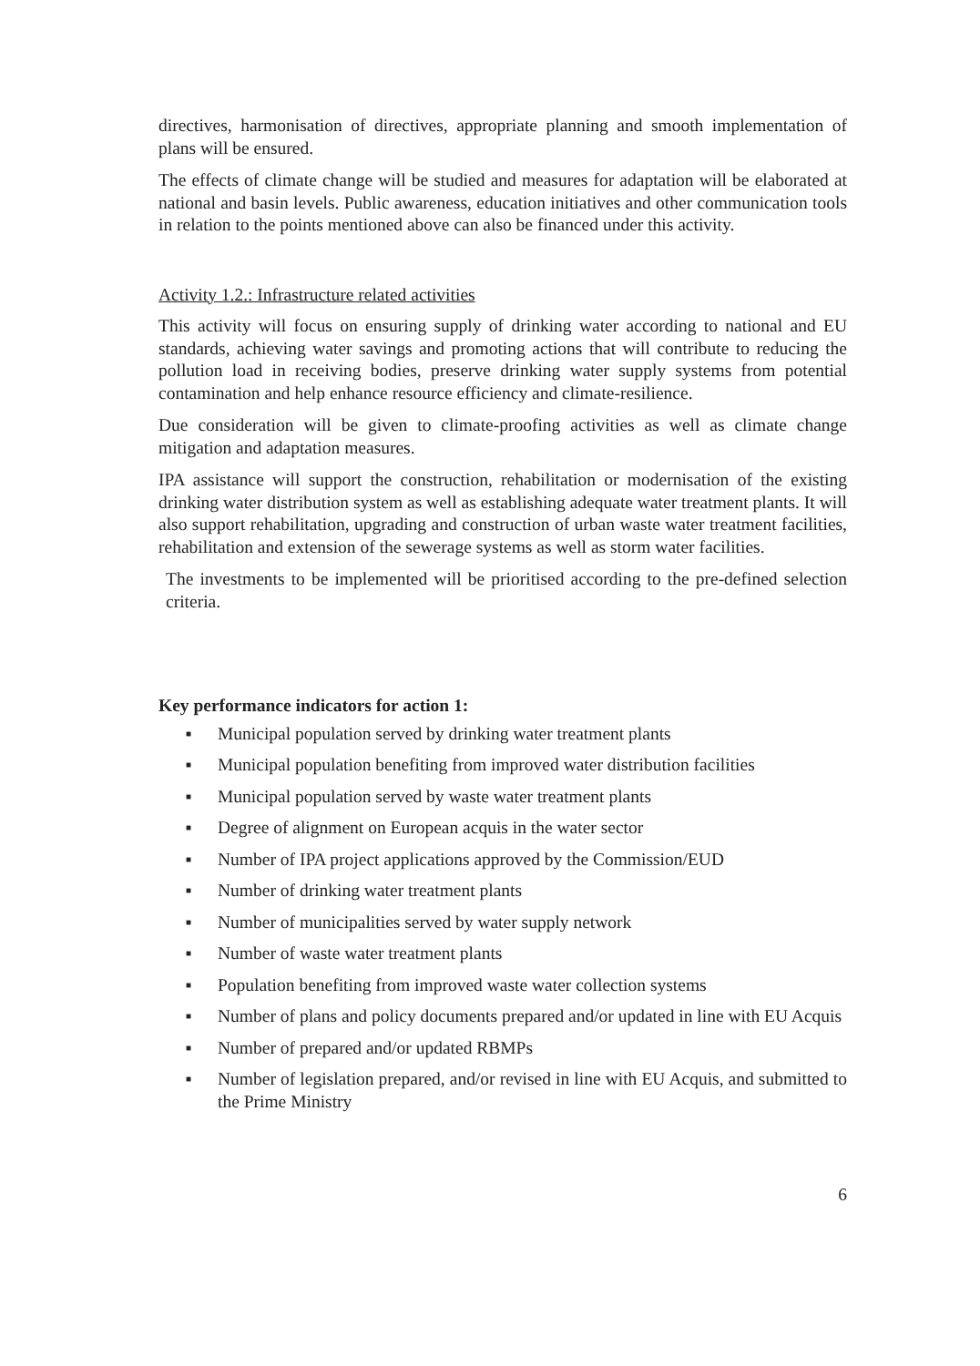directives, harmonisation of directives, appropriate planning and smooth implementation of plans will be ensured.
The effects of climate change will be studied and measures for adaptation will be elaborated at national and basin levels. Public awareness, education initiatives and other communication tools in relation to the points mentioned above can also be financed under this activity.
Activity 1.2.: Infrastructure related activities
This activity will focus on ensuring supply of drinking water according to national and EU standards, achieving water savings and promoting actions that will contribute to reducing the pollution load in receiving bodies, preserve drinking water supply systems from potential contamination and help enhance resource efficiency and climate-resilience.
Due consideration will be given to climate-proofing activities as well as climate change mitigation and adaptation measures.
IPA assistance will support the construction, rehabilitation or modernisation of the existing drinking water distribution system as well as establishing adequate water treatment plants. It will also support rehabilitation, upgrading and construction of urban waste water treatment facilities, rehabilitation and extension of the sewerage systems as well as storm water facilities.
The investments to be implemented will be prioritised according to the pre-defined selection criteria.
Key performance indicators for action 1:
■ Municipal population served by drinking water treatment plants
■ Municipal population benefiting from improved water distribution facilities
■ Municipal population served by waste water treatment plants
■ Degree of alignment on European acquis in the water sector
■ Number of IPA project applications approved by the Commission/EUD
■ Number of drinking water treatment plants
■ Number of municipalities served by water supply network
■ Number of waste water treatment plants
■ Population benefiting from improved waste water collection systems
■ Number of plans and policy documents prepared and/or updated in line with EU Acquis
■ Number of prepared and/or updated RBMPs
■ Number of legislation prepared, and/or revised in line with EU Acquis, and submitted to the Prime Ministry
6